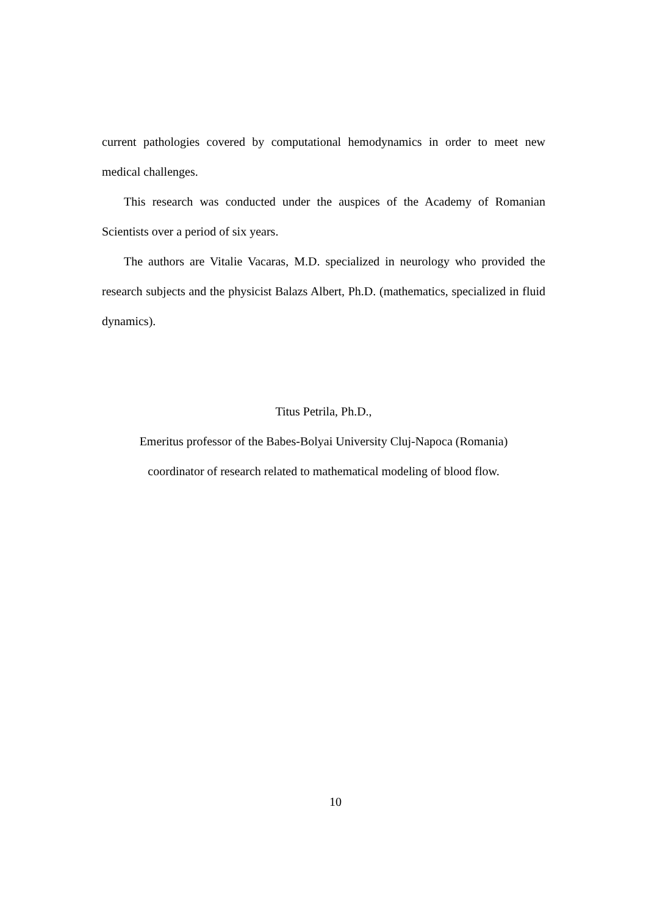current pathologies covered by computational hemodynamics in order to meet new medical challenges.
This research was conducted under the auspices of the Academy of Romanian Scientists over a period of six years.
The authors are Vitalie Vacaras, M.D. specialized in neurology who provided the research subjects and the physicist Balazs Albert, Ph.D. (mathematics, specialized in fluid dynamics).
Titus Petrila, Ph.D.,
Emeritus professor of the Babes-Bolyai University Cluj-Napoca (Romania)
coordinator of research related to mathematical modeling of blood flow.
10